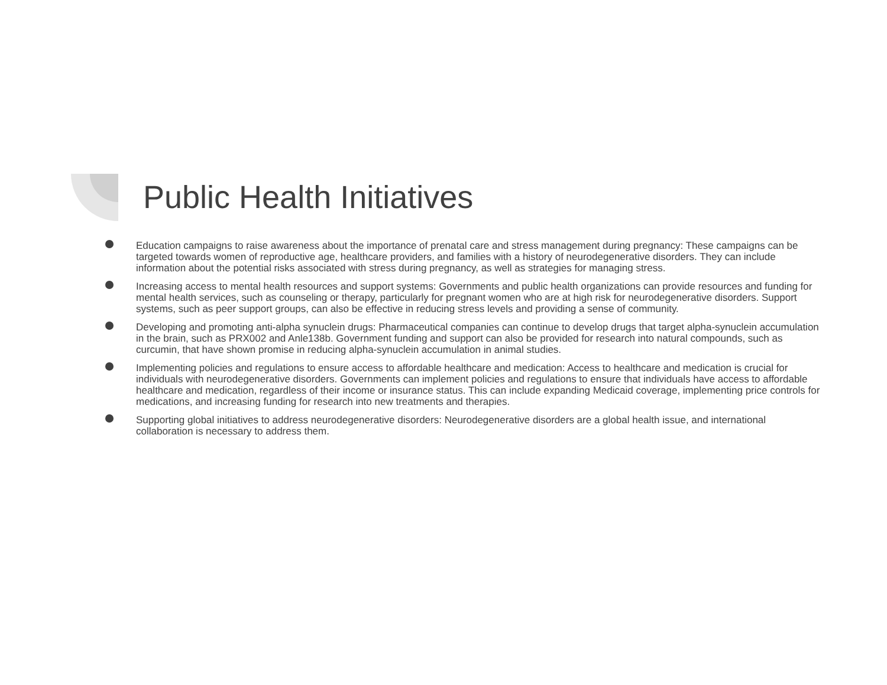Public Health Initiatives
Education campaigns to raise awareness about the importance of prenatal care and stress management during pregnancy: These campaigns can be targeted towards women of reproductive age, healthcare providers, and families with a history of neurodegenerative disorders. They can include information about the potential risks associated with stress during pregnancy, as well as strategies for managing stress.
Increasing access to mental health resources and support systems: Governments and public health organizations can provide resources and funding for mental health services, such as counseling or therapy, particularly for pregnant women who are at high risk for neurodegenerative disorders. Support systems, such as peer support groups, can also be effective in reducing stress levels and providing a sense of community.
Developing and promoting anti-alpha synuclein drugs: Pharmaceutical companies can continue to develop drugs that target alpha-synuclein accumulation in the brain, such as PRX002 and Anle138b. Government funding and support can also be provided for research into natural compounds, such as curcumin, that have shown promise in reducing alpha-synuclein accumulation in animal studies.
Implementing policies and regulations to ensure access to affordable healthcare and medication: Access to healthcare and medication is crucial for individuals with neurodegenerative disorders. Governments can implement policies and regulations to ensure that individuals have access to affordable healthcare and medication, regardless of their income or insurance status. This can include expanding Medicaid coverage, implementing price controls for medications, and increasing funding for research into new treatments and therapies.
Supporting global initiatives to address neurodegenerative disorders: Neurodegenerative disorders are a global health issue, and international collaboration is necessary to address them.